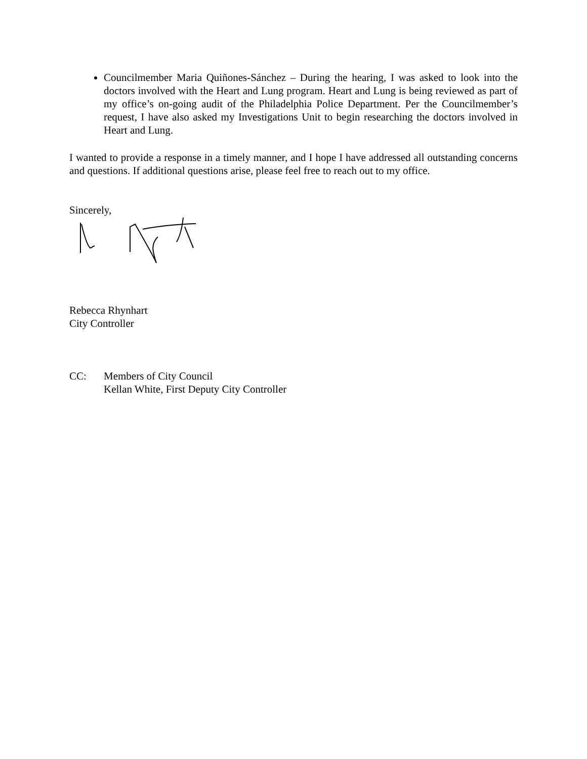Councilmember Maria Quiñones-Sánchez – During the hearing, I was asked to look into the doctors involved with the Heart and Lung program. Heart and Lung is being reviewed as part of my office’s on-going audit of the Philadelphia Police Department. Per the Councilmember’s request, I have also asked my Investigations Unit to begin researching the doctors involved in Heart and Lung.
I wanted to provide a response in a timely manner, and I hope I have addressed all outstanding concerns and questions. If additional questions arise, please feel free to reach out to my office.
Sincerely,
Rebecca Rhynhart
City Controller
CC: Members of City Council
Kellan White, First Deputy City Controller